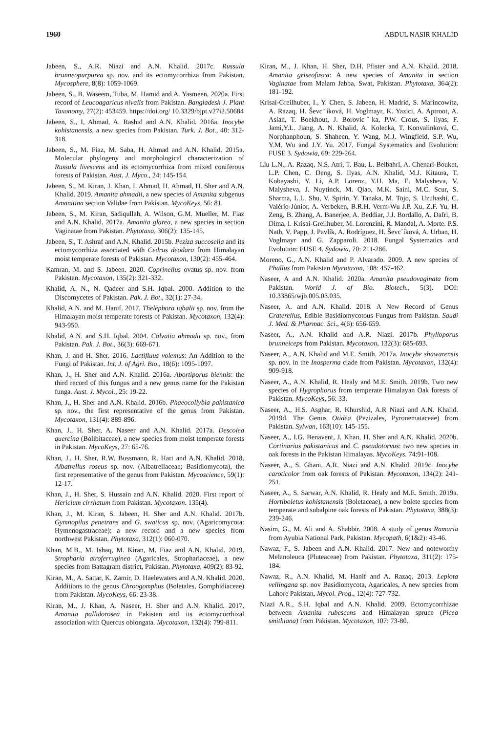1960 ABDUL NASIR KHALID
Jabeen, S., A.R. Niazi and A.N. Khalid. 2017c. Russula brunneopurpurea sp. nov. and its ectomycorrhiza from Pakistan. Mycosphere, 8(8): 1059-1069.
Jabeen, S., B. Waseem, Tuba, M. Hamid and A. Yasmeen. 2020a. First record of Leucoagaricus nivalis from Pakistan. Bangladesh J. Plant Taxonomy, 27(2): 453459. https://doi.org/ 10.3329/bjpt.v27i2.50684
Jabeen, S., I, Ahmad, A. Rashid and A.N. Khalid. 2016a. Inocybe kohistanensis, a new species from Pakistan. Turk. J. Bot., 40: 312-318.
Jabeen, S., M. Fiaz, M. Saba, H. Ahmad and A.N. Khalid. 2015a. Molecular phylogeny and morphological characterization of Russula livescens and its ectomycorrhiza from mixed coniferous forests of Pakistan. Aust. J. Myco., 24: 145-154.
Jabeen, S., M. Kiran, J. Khan, I. Ahmad, H. Ahmad, H. Sher and A.N. Khalid. 2019. Amanita ahmadii, a new species of Amanita subgenus Amanitina section Validae from Pakistan. MycoKeys, 56: 81.
Jabeen, S., M. Kiran, Sadiqullah, A. Wilson, G.M. Mueller, M. Fiaz and A.N. Khalid. 2017a. Amanita glarea, a new species in section Vaginatae from Pakistan. Phytotaxa, 306(2): 135-145.
Jabeen, S., T. Ashraf and A.N. Khalid. 2015b. Peziza succosella and its ectomycorrhiza associated with Cedrus deodara from Himalayan moist temperate forests of Pakistan. Mycotaxon, 130(2): 455-464.
Kamran, M. and S. Jabeen. 2020. Coprinellus ovatus sp. nov. from Pakistan. Mycotaxon, 135(2): 321-332.
Khalid, A. N., N. Qadeer and S.H. Iqbal. 2000. Addition to the Discomycetes of Pakistan. Pak. J. Bot., 32(1): 27-34.
Khalid, A.N. and M. Hanif. 2017. Thelephora iqbalii sp. nov. from the Himalayan moist temperate forests of Pakistan. Mycotaxon, 132(4): 943-950.
Khalid, A.N. and S.H. Iqbal. 2004. Calvatia ahmadii sp. nov., from Pakistan. Pak. J. Bot., 36(3): 669-671.
Khan, J. and H. Sher. 2016. Lactifluus volemus: An Addition to the Fungi of Pakistan. Int. J. of Agri. Bio., 18(6): 1095-1097.
Khan, J., H. Sher and A.N. Khalid. 2016a. Abortiporus biennis: the third record of this fungus and a new genus name for the Pakistan funga. Aust. J. Mycol., 25: 19-22.
Khan, J., H. Sher and A.N. Khalid. 2016b. Phaeocollybia pakistanica sp. nov., the first representative of the genus from Pakistan. Mycotaxon, 131(4): 889-896.
Khan, J., H. Sher, A. Naseer and A.N. Khalid. 2017a. Descolea quercina (Bolibitaceae), a new species from moist temperate forests in Pakistan. MycoKeys, 27: 65-76.
Khan, J., H. Sher, R.W. Bussmann, R. Hart and A.N. Khalid. 2018. Albatrellus roseus sp. nov. (Albatrellaceae; Basidiomycota), the first representative of the genus from Pakistan. Mycoscience, 59(1): 12-17.
Khan, J., H. Sher, S. Hussain and A.N. Khalid. 2020. First report of Hericium cirrhatum from Pakistan. Mycotaxon. 135(4).
Khan, J., M. Kiran, S. Jabeen, H. Sher and A.N. Khalid. 2017b. Gymnopilus penetrans and G. swaticus sp. nov. (Agaricomycota: Hymenogastraceae); a new record and a new species from northwest Pakistan. Phytotaxa, 312(1): 060-070.
Khan, M.B., M. Ishaq, M. Kiran, M. Fiaz and A.N. Khalid. 2019. Stropharia atroferruginea (Agaricales, Strophariaceae), a new species from Battagram district, Pakistan. Phytotaxa, 409(2): 83-92.
Kiran, M., A. Sattar, K. Zamir, D. Haelewaters and A.N. Khalid. 2020. Additions to the genus Chroogomphus (Boletales, Gomphidiaceae) from Pakistan. MycoKeys, 66: 23-38.
Kiran, M., J. Khan, A. Naseer, H. Sher and A.N. Khalid. 2017. Amanita pallidorosea in Pakistan and its ectomycorrhizal association with Quercus oblongata. Mycotaxon, 132(4): 799-811.
Kiran, M., J. Khan, H. Sher, D.H. Pfister and A.N. Khalid. 2018. Amanita griseofusca: A new species of Amanita in section Vaginatae from Malam Jabba, Swat, Pakistan. Phytotaxa, 364(2): 181-192.
Krisai-Greilhuber, I., Y. Chen, S. Jabeen, H. Madrid, S. Marincowitz, A. Razaq, H. Ševcˇíková, H. Voglmayr, K. Yazici, A. Aptroot, A. Aslan, T. Boekhout, J. Borovicˇka, P.W. Crous, S. Ilyas, F. Jami,Y.L. Jiang, A. N. Khalid, A. Kolecka, T. Konvalinková, C. Norphanphoun, S. Shaheen, Y. Wang, M.J. Wingfield, S.P. Wu, Y.M. Wu and J.Y. Yu. 2017. Fungal Systematics and Evolution: FUSE 3. Sydowia, 69: 229-264.
Liu L.N., A. Razaq, N.S. Atri, T. Bau, L. Belbahri, A. Chenari-Bouket, L.P. Chen, C. Deng, S. Ilyas, A.N. Khalid, M.J. Kitaura, T. Kobayashi, Y. Li, A.P. Lorenz, Y.H. Ma, E. Malysheva, V. Malysheva, J. Nuytinck, M. Qiao, M.K. Saini, M.C. Scur, S. Sharma, L.L. Shu, V. Spirin, Y. Tanaka, M. Tojo, S. Uzuhashi, C. Valério-Júnior, A. Verbeken, B.R.H. Verm-Wu J.P. Xu, Z.F. Yu, H. Zeng, B. Zhang, A. Banerjee, A. Beddiar, J.J. Bordallo, A. Dafri, B. Dima, I. Krisai-Greilhuber, M. Lorenzini, R. Mandal, A. Morte. P.S. Nath, V. Papp, J. Pavlík, A. Rodríguez, H. Ševcˇíková, A. Urban, H. Voglmayr and G. Zapparoli. 2018. Fungal Systematics and Evolution: FUSE 4. Sydowia, 70: 211-286.
Moreno, G., A.N. Khalid and P. Alvarado. 2009. A new species of Phallus from Pakistan Mycotaxon, 108: 457-462.
Naseer, A and A.N. Khalid. 2020a. Amanita pseudovaginata from Pakistan. World J. of Bio. Biotech., 5(3). DOI: 10.33865/wjb.005.03.035.
Naseer, A. and A.N. Khalid. 2018. A New Record of Genus Craterellus, Edible Basidiomycotous Fungus from Pakistan. Saudi J. Med. & Pharmac. Sci., 4(6): 656-659.
Naseer, A., A.N. Khalid and A.R. Niazi. 2017b. Phylloporus brunneiceps from Pakistan. Mycotaxon, 132(3): 685-693.
Naseer, A., A.N. Khalid and M.E. Smith. 2017a. Inocybe shawarensis sp. nov. in the Inosperma clade from Pakistan. Mycotaxon, 132(4): 909-918.
Naseer, A., A.N. Khalid, R. Healy and M.E. Smith. 2019b. Two new species of Hygrophorus from temperate Himalayan Oak forests of Pakistan. MycoKeys, 56: 33.
Naseer, A., H.S. Asghar, R. Khurshid, A.R Niazi and A.N. Khalid. 2019d. The Genus Otidea (Pezizales, Pyronemataceae) from Pakistan. Sylwan, 163(10): 145-155.
Naseer, A., I.G. Benavent, J. Khan, H. Sher and A.N. Khalid. 2020b. Cortinarius pakistanicus and C. pseudotorvus: two new species in oak forests in the Pakistan Himalayas. MycoKeys. 74:91-108.
Naseer, A., S. Ghani, A.R. Niazi and A.N. Khalid. 2019c. Inocybe caroticolor from oak forests of Pakistan. Mycotaxon, 134(2): 241-251.
Naseer, A., S. Sarwar, A.N. Khalid, R. Healy and M.E. Smith. 2019a. Hortiboletus kohistanensis (Boletaceae), a new bolete species from temperate and subalpine oak forests of Pakistan. Phytotaxa, 388(3): 239-246.
Nasim, G., M. Ali and A. Shabbir. 2008. A study of genus Ramaria from Ayubia National Park, Pakistan. Mycopath, 6(1&2): 43-46.
Nawaz, F., S. Jabeen and A.N. Khalid. 2017. New and noteworthy Melanoleuca (Pluteaceae) from Pakistan. Phytotaxa, 311(2): 175-184.
Nawaz, R., A.N. Khalid, M. Hanif and A. Razaq. 2013. Lepiota vellingana sp. nov Basidiomycota, Agaricales, A new species from Lahore Pakistan, Mycol. Prog., 12(4): 727-732.
Niazi A.R., S.H. Iqbal and A.N. Khalid. 2009. Ectomycorrhizae between Amanita rubescens and Himalayan spruce (Picea smithiana) from Pakistan. Mycotaxon, 107: 73-80.